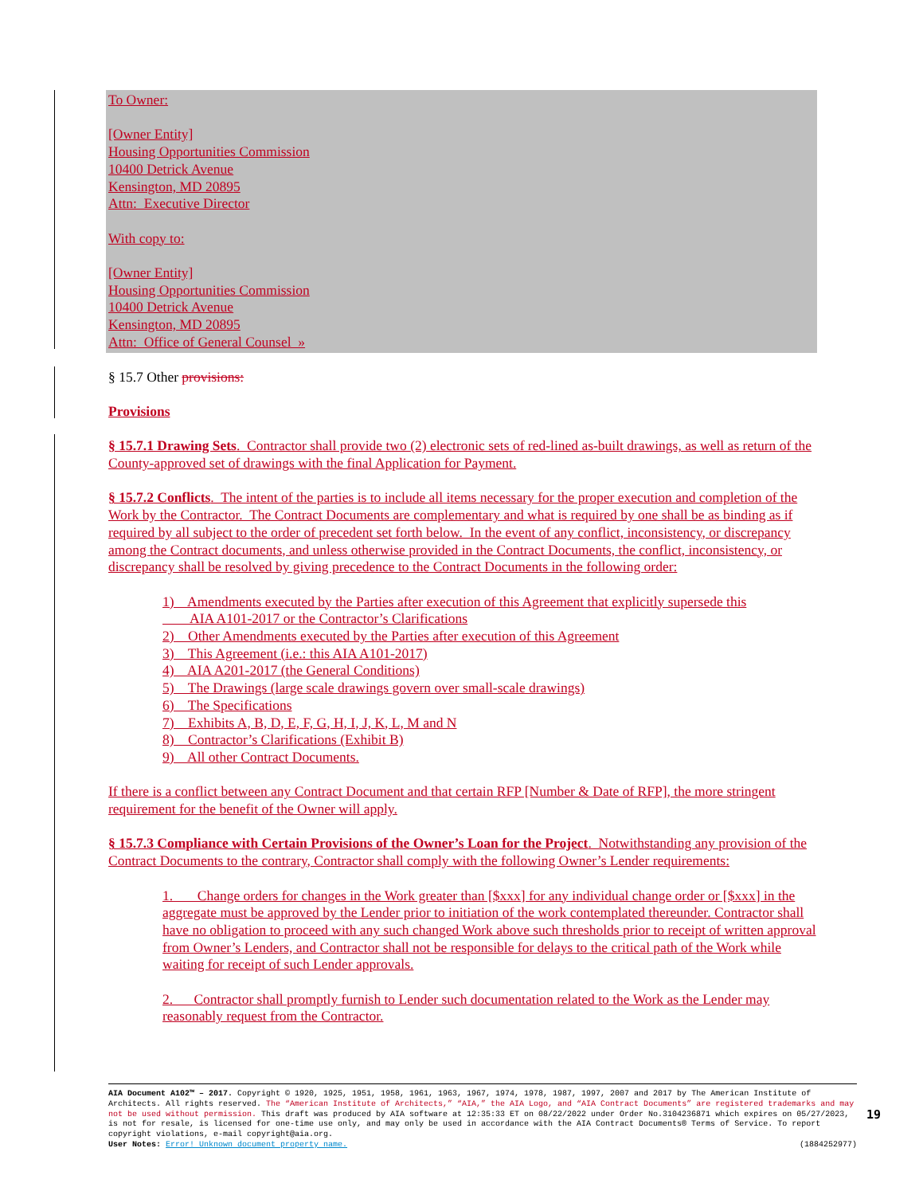To Owner:
[Owner Entity]
Housing Opportunities Commission
10400 Detrick Avenue
Kensington, MD 20895
Attn: Executive Director
With copy to:
[Owner Entity]
Housing Opportunities Commission
10400 Detrick Avenue
Kensington, MD 20895
Attn: Office of General Counsel »
§ 15.7 Other provisions:
Provisions
§ 15.7.1 Drawing Sets. Contractor shall provide two (2) electronic sets of red-lined as-built drawings, as well as return of the County-approved set of drawings with the final Application for Payment.
§ 15.7.2 Conflicts. The intent of the parties is to include all items necessary for the proper execution and completion of the Work by the Contractor. The Contract Documents are complementary and what is required by one shall be as binding as if required by all subject to the order of precedent set forth below. In the event of any conflict, inconsistency, or discrepancy among the Contract documents, and unless otherwise provided in the Contract Documents, the conflict, inconsistency, or discrepancy shall be resolved by giving precedence to the Contract Documents in the following order:
1) Amendments executed by the Parties after execution of this Agreement that explicitly supersede this
AIA A101-2017 or the Contractor’s Clarifications
2) Other Amendments executed by the Parties after execution of this Agreement
3) This Agreement (i.e.: this AIA A101-2017)
4) AIA A201-2017 (the General Conditions)
5) The Drawings (large scale drawings govern over small-scale drawings)
6) The Specifications
7) Exhibits A, B, D, E, F, G, H, I, J, K, L, M and N
8) Contractor’s Clarifications (Exhibit B)
9) All other Contract Documents.
If there is a conflict between any Contract Document and that certain RFP [Number & Date of RFP], the more stringent requirement for the benefit of the Owner will apply.
§ 15.7.3 Compliance with Certain Provisions of the Owner’s Loan for the Project. Notwithstanding any provision of the Contract Documents to the contrary, Contractor shall comply with the following Owner’s Lender requirements:
1. Change orders for changes in the Work greater than [$xxx] for any individual change order or [$xxx] in the aggregate must be approved by the Lender prior to initiation of the work contemplated thereunder. Contractor shall have no obligation to proceed with any such changed Work above such thresholds prior to receipt of written approval from Owner’s Lenders, and Contractor shall not be responsible for delays to the critical path of the Work while waiting for receipt of such Lender approvals.
2. Contractor shall promptly furnish to Lender such documentation related to the Work as the Lender may reasonably request from the Contractor.
AIA Document A102™ – 2017. Copyright © 1920, 1925, 1951, 1958, 1961, 1963, 1967, 1974, 1978, 1987, 1997, 2007 and 2017 by The American Institute of Architects. All rights reserved. The “American Institute of Architects,” “AIA,” the AIA Logo, and “AIA Contract Documents” are registered trademarks and may not be used without permission. This draft was produced by AIA software at 12:35:33 ET on 08/22/2022 under Order No.3104236871 which expires on 05/27/2023, is not for resale, is licensed for one-time use only, and may only be used in accordance with the AIA Contract Documents® Terms of Service. To report copyright violations, e-mail copyright@aia.org.
User Notes: Error! Unknown document property name. (1884252977)
19